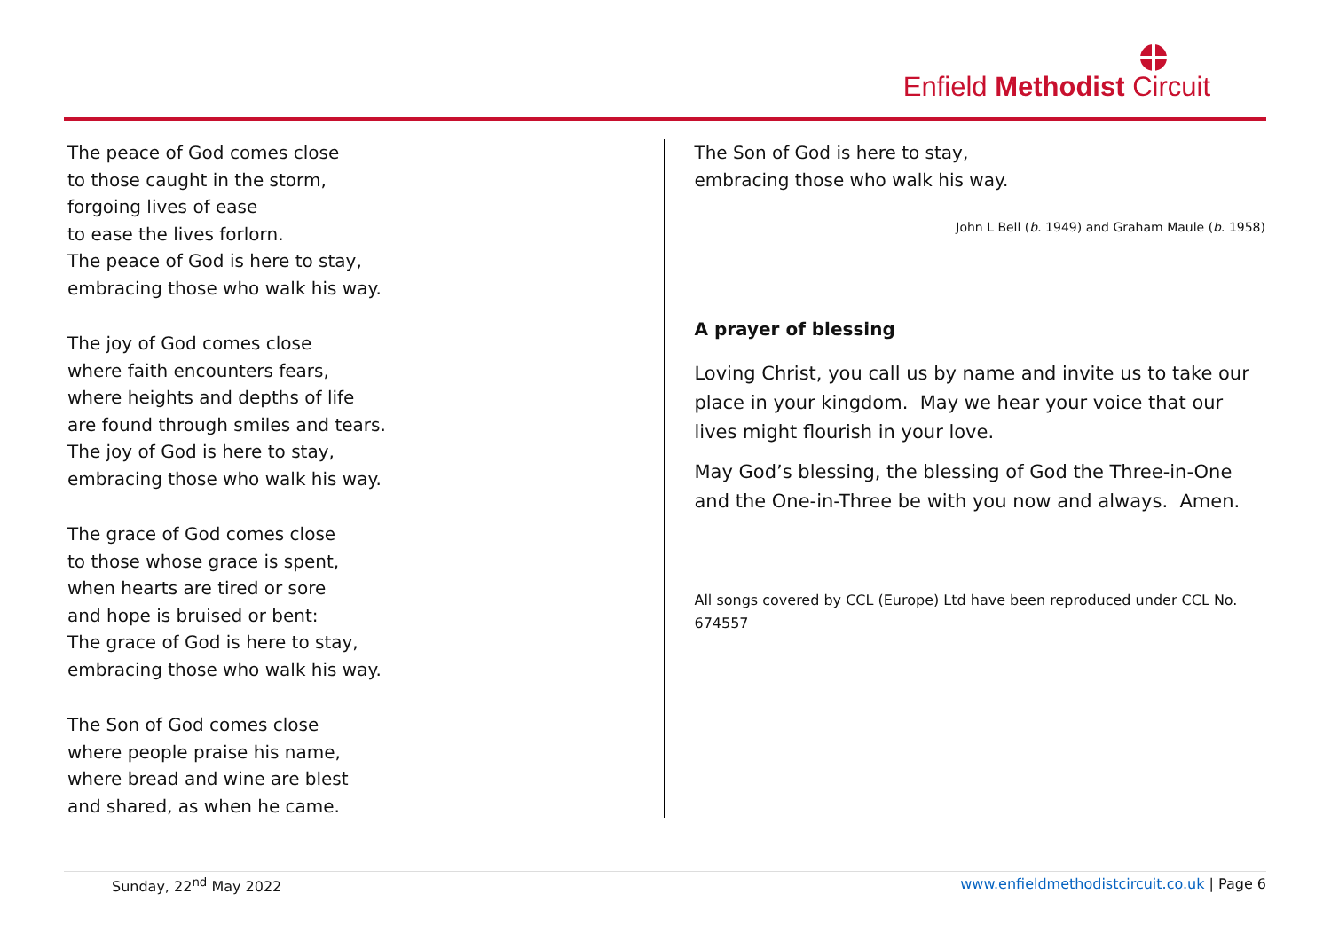Enfield Methodist Circuit
The peace of God comes close
to those caught in the storm,
forgoing lives of ease
to ease the lives forlorn.
The peace of God is here to stay,
embracing those who walk his way.
The joy of God comes close
where faith encounters fears,
where heights and depths of life
are found through smiles and tears.
The joy of God is here to stay,
embracing those who walk his way.
The grace of God comes close
to those whose grace is spent,
when hearts are tired or sore
and hope is bruised or bent:
The grace of God is here to stay,
embracing those who walk his way.
The Son of God comes close
where people praise his name,
where bread and wine are blest
and shared, as when he came.
The Son of God is here to stay,
embracing those who walk his way.
John L Bell (b. 1949) and Graham Maule (b. 1958)
A prayer of blessing
Loving Christ, you call us by name and invite us to take our place in your kingdom. May we hear your voice that our lives might flourish in your love.
May God’s blessing, the blessing of God the Three-in-One and the One-in-Three be with you now and always. Amen.
All songs covered by CCL (Europe) Ltd have been reproduced under CCL No. 674557
Sunday, 22<sup>nd</sup> May 2022 www.enfieldmethodistcircuit.co.uk | Page 6